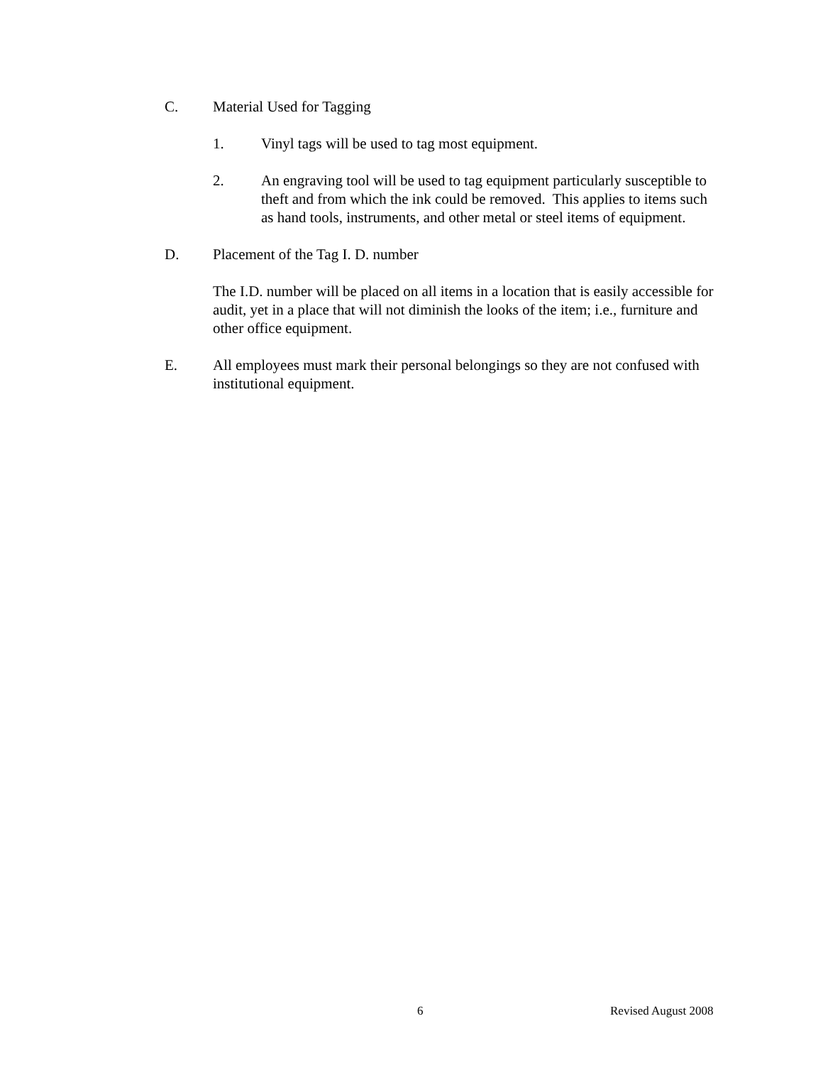C. Material Used for Tagging
1. Vinyl tags will be used to tag most equipment.
2. An engraving tool will be used to tag equipment particularly susceptible to theft and from which the ink could be removed. This applies to items such as hand tools, instruments, and other metal or steel items of equipment.
D. Placement of the Tag I. D. number
The I.D. number will be placed on all items in a location that is easily accessible for audit, yet in a place that will not diminish the looks of the item; i.e., furniture and other office equipment.
E. All employees must mark their personal belongings so they are not confused with institutional equipment.
6 Revised August 2008